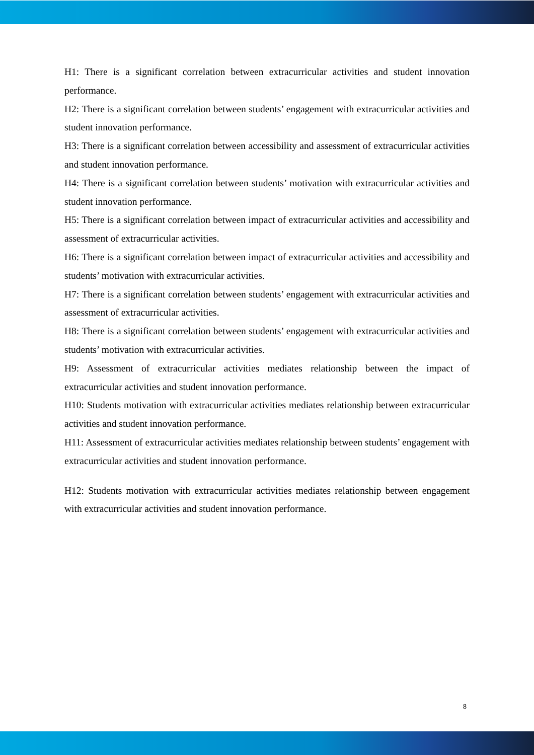H1: There is a significant correlation between extracurricular activities and student innovation performance.
H2: There is a significant correlation between students’ engagement with extracurricular activities and student innovation performance.
H3: There is a significant correlation between accessibility and assessment of extracurricular activities and student innovation performance.
H4: There is a significant correlation between students’ motivation with extracurricular activities and student innovation performance.
H5: There is a significant correlation between impact of extracurricular activities and accessibility and assessment of extracurricular activities.
H6: There is a significant correlation between impact of extracurricular activities and accessibility and students’ motivation with extracurricular activities.
H7: There is a significant correlation between students’ engagement with extracurricular activities and assessment of extracurricular activities.
H8: There is a significant correlation between students’ engagement with extracurricular activities and students’ motivation with extracurricular activities.
H9: Assessment of extracurricular activities mediates relationship between the impact of extracurricular activities and student innovation performance.
H10: Students motivation with extracurricular activities mediates relationship between extracurricular activities and student innovation performance.
H11: Assessment of extracurricular activities mediates relationship between students’ engagement with extracurricular activities and student innovation performance.
H12: Students motivation with extracurricular activities mediates relationship between engagement with extracurricular activities and student innovation performance.
8